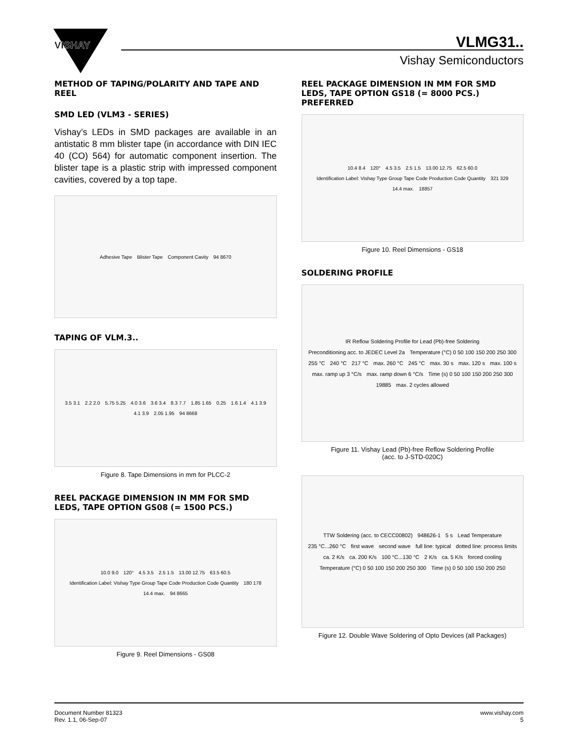VISHAY
VLMG31..
Vishay Semiconductors
METHOD OF TAPING/POLARITY AND TAPE AND REEL
SMD LED (VLM3 - SERIES)
Vishay’s LEDs in SMD packages are available in an antistatic 8 mm blister tape (in accordance with DIN IEC 40 (CO) 564) for automatic component insertion. The blister tape is a plastic strip with impressed component cavities, covered by a top tape.
Adhesive Tape Blister Tape Component Cavity 94 8670
TAPING OF VLM.3..
3.5 3.1 2.2 2.0 5.75 5.25 4.0 3.6 3.6 3.4 8.3 7.7 1.85 1.65 0.25 1.6 1.4 4.1 3.9 4.1 3.9 2.05 1.95 94 8668
Figure 8. Tape Dimensions in mm for PLCC-2
REEL PACKAGE DIMENSION IN MM FOR SMD LEDS, TAPE OPTION GS08 (= 1500 PCS.)
10.0 9.0 120° 4.5 3.5 2.5 1.5 13.00 12.75 63.5 60.5 Identification Label: Vishay Type Group Tape Code Production Code Quantity 180 178 14.4 max. 94 8665
Figure 9. Reel Dimensions - GS08
REEL PACKAGE DIMENSION IN MM FOR SMD LEDS, TAPE OPTION GS18 (= 8000 PCS.) PREFERRED
10.4 8.4 120° 4.5 3.5 2.5 1.5 13.00 12.75 62.5 60.0 Identification Label: Vishay Type Group Tape Code Production Code Quantity 321 329 14.4 max. 18857
Figure 10. Reel Dimensions - GS18
SOLDERING PROFILE
IR Reflow Soldering Profile for Lead (Pb)-free Soldering Preconditioning acc. to JEDEC Level 2a Temperature (°C) 0 50 100 150 200 250 300 255 °C 240 °C 217 °C max. 260 °C 245 °C max. 30 s max. 120 s max. 100 s max. ramp up 3 °C/s max. ramp down 6 °C/s Time (s) 0 50 100 150 200 250 300 19885 max. 2 cycles allowed
Figure 11. Vishay Lead (Pb)-free Reflow Soldering Profile
(acc. to J-STD-020C)
TTW Soldering (acc. to CECC00802) 948626-1 5 s Lead Temperature 235 °C...260 °C first wave second wave full line: typical dotted line: process limits ca. 2 K/s ca. 200 K/s 100 °C...130 °C 2 K/s ca. 5 K/s forced cooling Temperature (°C) 0 50 100 150 200 250 300 Time (s) 0 50 100 150 200 250
Figure 12. Double Wave Soldering of Opto Devices (all Packages)
Document Number 81323
Rev. 1.1, 06-Sep-07
www.vishay.com
5